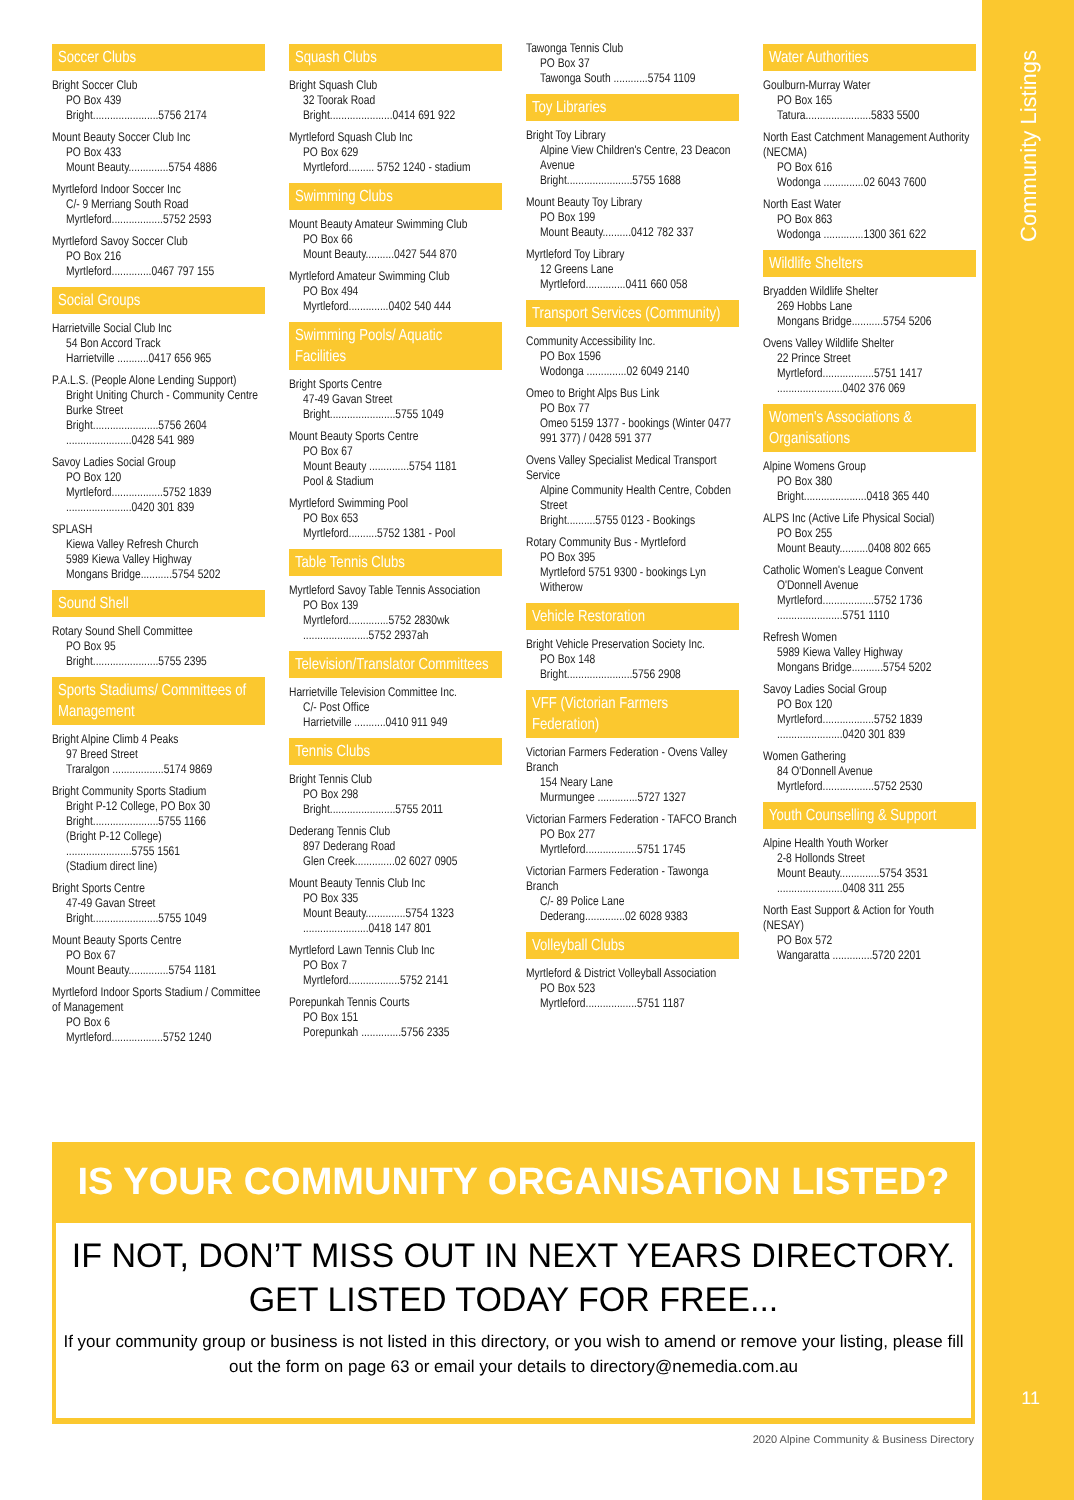Community Listings
11
Soccer Clubs
Bright Soccer Club
PO Box 439
Bright.......................5756 2174
Mount Beauty Soccer Club Inc
PO Box 433
Mount Beauty..............5754 4886
Myrtleford Indoor Soccer Inc
C/- 9 Merriang South Road
Myrtleford..................5752 2593
Myrtleford Savoy Soccer Club
PO Box 216
Myrtleford..............0467 797 155
Social Groups
Harrietville Social Club Inc
54 Bon Accord Track
Harrietville ...........0417 656 965
P.A.L.S. (People Alone Lending Support)
Bright Uniting Church - Community Centre
Burke Street
Bright.......................5756 2604
.......................0428 541 989
Savoy Ladies Social Group
PO Box 120
Myrtleford..................5752 1839
.......................0420 301 839
SPLASH
Kiewa Valley Refresh Church
5989 Kiewa Valley Highway
Mongans Bridge...........5754 5202
Sound Shell
Rotary Sound Shell Committee
PO Box 95
Bright.......................5755 2395
Sports Stadiums/ Committees of Management
Bright Alpine Climb 4 Peaks
97 Breed Street
Traralgon ..................5174 9869
Bright Community Sports Stadium
Bright P-12 College, PO Box 30
Bright.......................5755 1166
(Bright P-12 College)
.......................5755 1561
(Stadium direct line)
Bright Sports Centre
47-49 Gavan Street
Bright.......................5755 1049
Mount Beauty Sports Centre
PO Box 67
Mount Beauty..............5754 1181
Myrtleford Indoor Sports Stadium / Committee of Management
PO Box 6
Myrtleford..................5752 1240
Squash Clubs
Bright Squash Club
32 Toorak Road
Bright......................0414 691 922
Myrtleford Squash Club Inc
PO Box 629
Myrtleford......... 5752 1240 - stadium
Swimming Clubs
Mount Beauty Amateur Swimming Club
PO Box 66
Mount Beauty..........0427 544 870
Myrtleford Amateur Swimming Club
PO Box 494
Myrtleford..............0402 540 444
Swimming Pools/ Aquatic Facilities
Bright Sports Centre
47-49 Gavan Street
Bright.......................5755 1049
Mount Beauty Sports Centre
PO Box 67
Mount Beauty ..............5754 1181
Pool & Stadium
Myrtleford Swimming Pool
PO Box 653
Myrtleford..........5752 1381 - Pool
Table Tennis Clubs
Myrtleford Savoy Table Tennis Association
PO Box 139
Myrtleford..............5752 2830wk
.......................5752 2937ah
Television/Translator Committees
Harrietville Television Committee Inc.
C/- Post Office
Harrietville ...........0410 911 949
Tennis Clubs
Bright Tennis Club
PO Box 298
Bright.......................5755 2011
Dederang Tennis Club
897 Dederang Road
Glen Creek..............02 6027 0905
Mount Beauty Tennis Club Inc
PO Box 335
Mount Beauty..............5754 1323
.......................0418 147 801
Myrtleford Lawn Tennis Club Inc
PO Box 7
Myrtleford..................5752 2141
Porepunkah Tennis Courts
PO Box 151
Porepunkah ..............5756 2335
Tawonga Tennis Club
PO Box 37
Tawonga South ............5754 1109
Toy Libraries
Bright Toy Library
Alpine View Children's Centre, 23 Deacon Avenue
Bright.......................5755 1688
Mount Beauty Toy Library
PO Box 199
Mount Beauty..........0412 782 337
Myrtleford Toy Library
12 Greens Lane
Myrtleford..............0411 660 058
Transport Services (Community)
Community Accessibility Inc.
PO Box 1596
Wodonga ..............02 6049 2140
Omeo to Bright Alps Bus Link
PO Box 77
Omeo 5159 1377 - bookings (Winter 0477 991 377) / 0428 591 377
Ovens Valley Specialist Medical Transport Service
Alpine Community Health Centre, Cobden Street
Bright..........5755 0123 - Bookings
Rotary Community Bus - Myrtleford
PO Box 395
Myrtleford 5751 9300 - bookings Lyn Witherow
Vehicle Restoration
Bright Vehicle Preservation Society Inc.
PO Box 148
Bright.......................5756 2908
VFF (Victorian Farmers Federation)
Victorian Farmers Federation - Ovens Valley Branch
154 Neary Lane
Murmungee ..............5727 1327
Victorian Farmers Federation - TAFCO Branch
PO Box 277
Myrtleford..................5751 1745
Victorian Farmers Federation - Tawonga Branch
C/- 89 Police Lane
Dederang..............02 6028 9383
Volleyball Clubs
Myrtleford & District Volleyball Association
PO Box 523
Myrtleford..................5751 1187
Water Authorities
Goulburn-Murray Water
PO Box 165
Tatura.......................5833 5500
North East Catchment Management Authority (NECMA)
PO Box 616
Wodonga ..............02 6043 7600
North East Water
PO Box 863
Wodonga ..............1300 361 622
Wildlife Shelters
Bryadden Wildlife Shelter
269 Hobbs Lane
Mongans Bridge...........5754 5206
Ovens Valley Wildlife Shelter
22 Prince Street
Myrtleford..................5751 1417
.......................0402 376 069
Women's Associations & Organisations
Alpine Womens Group
PO Box 380
Bright......................0418 365 440
ALPS Inc (Active Life Physical Social)
PO Box 255
Mount Beauty..........0408 802 665
Catholic Women's League Convent
O'Donnell Avenue
Myrtleford..................5752 1736
.......................5751 1110
Refresh Women
5989 Kiewa Valley Highway
Mongans Bridge...........5754 5202
Savoy Ladies Social Group
PO Box 120
Myrtleford..................5752 1839
.......................0420 301 839
Women Gathering
84 O'Donnell Avenue
Myrtleford..................5752 2530
Youth Counselling & Support
Alpine Health Youth Worker
2-8 Hollonds Street
Mount Beauty..............5754 3531
.......................0408 311 255
North East Support & Action for Youth (NESAY)
PO Box 572
Wangaratta ..............5720 2201
IS YOUR COMMUNITY ORGANISATION LISTED?
IF NOT, DON’T MISS OUT IN NEXT YEARS DIRECTORY.
GET LISTED TODAY FOR FREE...
If your community group or business is not listed in this directory, or you wish to amend or remove your listing, please fill out the form on page 63 or email your details to directory@nemedia.com.au
2020 Alpine Community & Business Directory